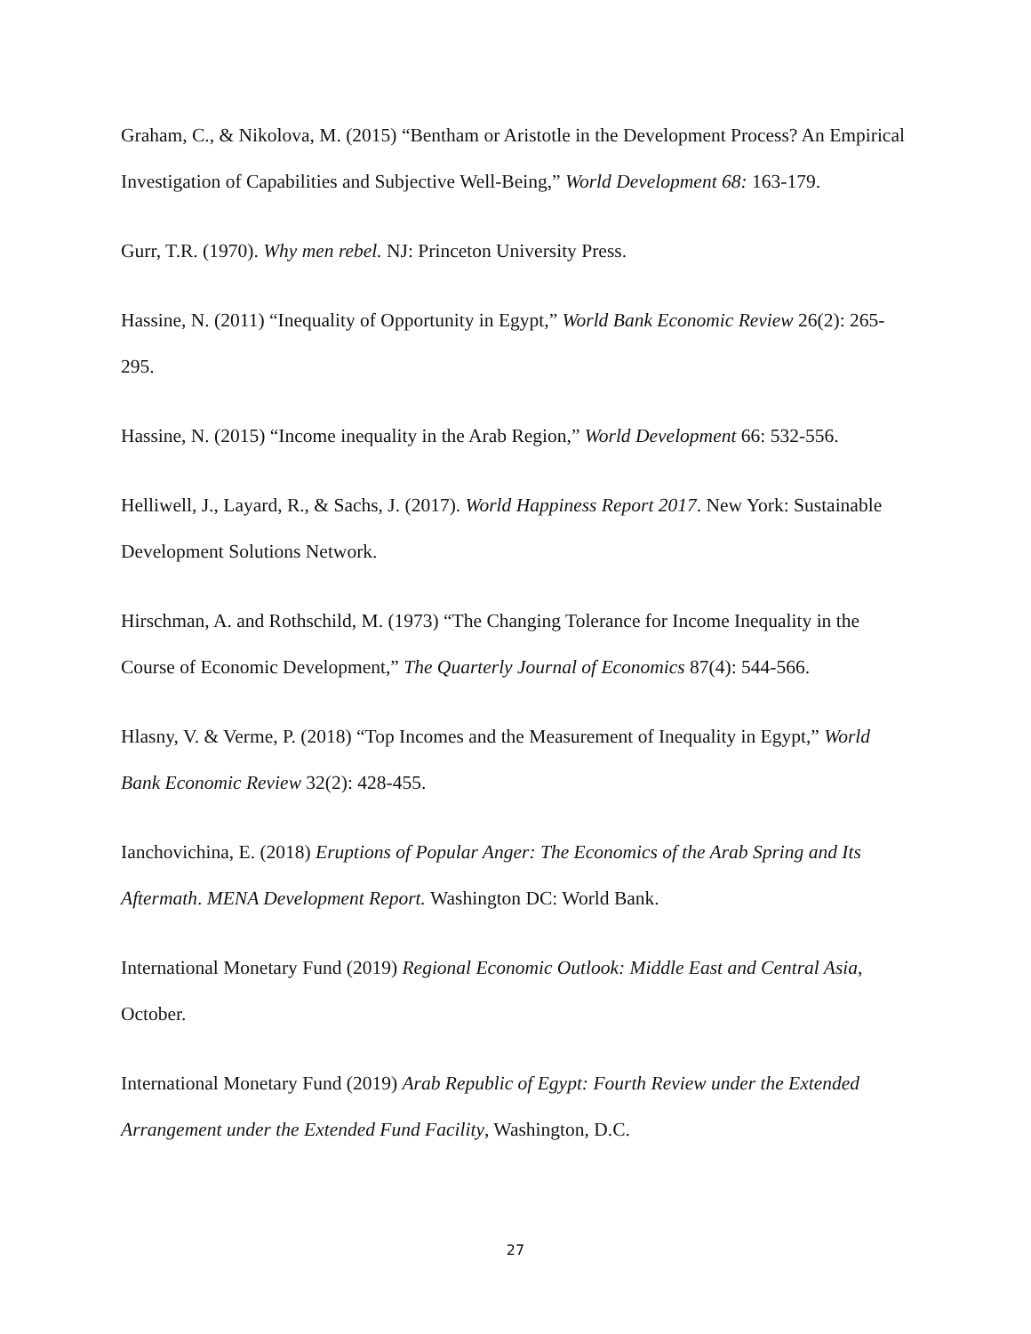Graham, C., & Nikolova, M. (2015) “Bentham or Aristotle in the Development Process? An Empirical Investigation of Capabilities and Subjective Well-Being,” World Development 68: 163-179.
Gurr, T.R. (1970). Why men rebel. NJ: Princeton University Press.
Hassine, N. (2011) “Inequality of Opportunity in Egypt,” World Bank Economic Review 26(2): 265-295.
Hassine, N. (2015) “Income inequality in the Arab Region,” World Development 66: 532-556.
Helliwell, J., Layard, R., & Sachs, J. (2017). World Happiness Report 2017. New York: Sustainable Development Solutions Network.
Hirschman, A. and Rothschild, M. (1973) “The Changing Tolerance for Income Inequality in the Course of Economic Development,” The Quarterly Journal of Economics 87(4): 544-566.
Hlasny, V. & Verme, P. (2018) “Top Incomes and the Measurement of Inequality in Egypt,” World Bank Economic Review 32(2): 428-455.
Ianchovichina, E. (2018) Eruptions of Popular Anger: The Economics of the Arab Spring and Its Aftermath. MENA Development Report. Washington DC: World Bank.
International Monetary Fund (2019) Regional Economic Outlook: Middle East and Central Asia, October.
International Monetary Fund (2019) Arab Republic of Egypt: Fourth Review under the Extended Arrangement under the Extended Fund Facility, Washington, D.C.
27